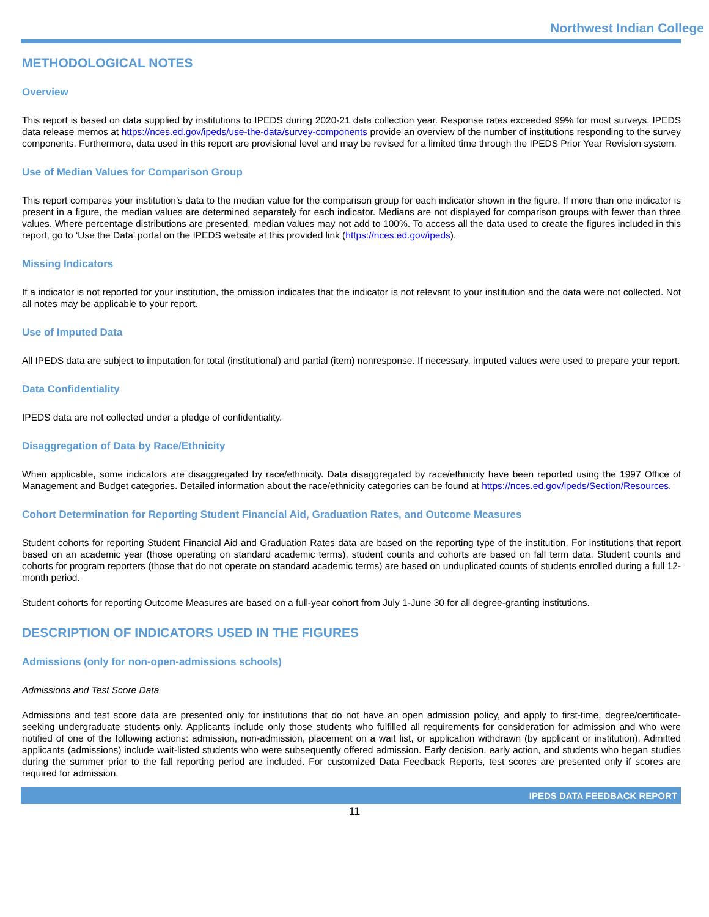Northwest Indian College
METHODOLOGICAL NOTES
Overview
This report is based on data supplied by institutions to IPEDS during 2020-21 data collection year. Response rates exceeded 99% for most surveys. IPEDS data release memos at https://nces.ed.gov/ipeds/use-the-data/survey-components provide an overview of the number of institutions responding to the survey components. Furthermore, data used in this report are provisional level and may be revised for a limited time through the IPEDS Prior Year Revision system.
Use of Median Values for Comparison Group
This report compares your institution’s data to the median value for the comparison group for each indicator shown in the figure. If more than one indicator is present in a figure, the median values are determined separately for each indicator. Medians are not displayed for comparison groups with fewer than three values. Where percentage distributions are presented, median values may not add to 100%. To access all the data used to create the figures included in this report, go to ‘Use the Data’ portal on the IPEDS website at this provided link (https://nces.ed.gov/ipeds).
Missing Indicators
If a indicator is not reported for your institution, the omission indicates that the indicator is not relevant to your institution and the data were not collected. Not all notes may be applicable to your report.
Use of Imputed Data
All IPEDS data are subject to imputation for total (institutional) and partial (item) nonresponse. If necessary, imputed values were used to prepare your report.
Data Confidentiality
IPEDS data are not collected under a pledge of confidentiality.
Disaggregation of Data by Race/Ethnicity
When applicable, some indicators are disaggregated by race/ethnicity. Data disaggregated by race/ethnicity have been reported using the 1997 Office of Management and Budget categories. Detailed information about the race/ethnicity categories can be found at https://nces.ed.gov/ipeds/Section/Resources.
Cohort Determination for Reporting Student Financial Aid, Graduation Rates, and Outcome Measures
Student cohorts for reporting Student Financial Aid and Graduation Rates data are based on the reporting type of the institution. For institutions that report based on an academic year (those operating on standard academic terms), student counts and cohorts are based on fall term data. Student counts and cohorts for program reporters (those that do not operate on standard academic terms) are based on unduplicated counts of students enrolled during a full 12-month period.
Student cohorts for reporting Outcome Measures are based on a full-year cohort from July 1-June 30 for all degree-granting institutions.
DESCRIPTION OF INDICATORS USED IN THE FIGURES
Admissions (only for non-open-admissions schools)
Admissions and Test Score Data
Admissions and test score data are presented only for institutions that do not have an open admission policy, and apply to first-time, degree/certificate-seeking undergraduate students only. Applicants include only those students who fulfilled all requirements for consideration for admission and who were notified of one of the following actions: admission, non-admission, placement on a wait list, or application withdrawn (by applicant or institution). Admitted applicants (admissions) include wait-listed students who were subsequently offered admission. Early decision, early action, and students who began studies during the summer prior to the fall reporting period are included. For customized Data Feedback Reports, test scores are presented only if scores are required for admission.
IPEDS DATA FEEDBACK REPORT
11